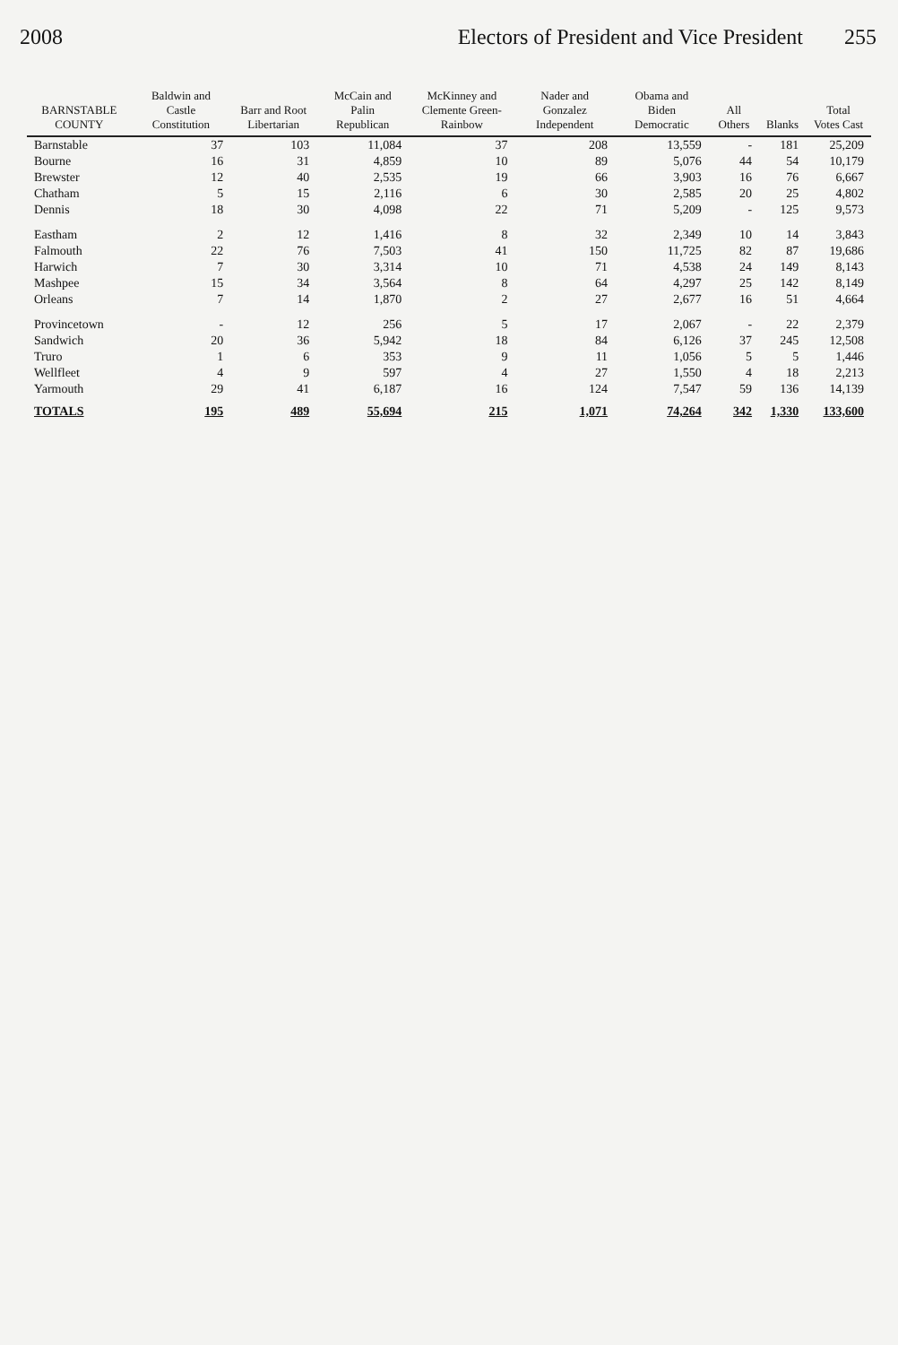2008 Electors of President and Vice President 255
| BARNSTABLE COUNTY | Baldwin and Castle Constitution | Barr and Root Libertarian | McCain and Palin Republican | McKinney and Clemente Green-Rainbow | Nader and Gonzalez Independent | Obama and Biden Democratic | All Others | Blanks | Total Votes Cast |
| --- | --- | --- | --- | --- | --- | --- | --- | --- | --- |
| Barnstable | 37 | 103 | 11,084 | 37 | 208 | 13,559 | - | 181 | 25,209 |
| Bourne | 16 | 31 | 4,859 | 10 | 89 | 5,076 | 44 | 54 | 10,179 |
| Brewster | 12 | 40 | 2,535 | 19 | 66 | 3,903 | 16 | 76 | 6,667 |
| Chatham | 5 | 15 | 2,116 | 6 | 30 | 2,585 | 20 | 25 | 4,802 |
| Dennis | 18 | 30 | 4,098 | 22 | 71 | 5,209 | - | 125 | 9,573 |
| Eastham | 2 | 12 | 1,416 | 8 | 32 | 2,349 | 10 | 14 | 3,843 |
| Falmouth | 22 | 76 | 7,503 | 41 | 150 | 11,725 | 82 | 87 | 19,686 |
| Harwich | 7 | 30 | 3,314 | 10 | 71 | 4,538 | 24 | 149 | 8,143 |
| Mashpee | 15 | 34 | 3,564 | 8 | 64 | 4,297 | 25 | 142 | 8,149 |
| Orleans | 7 | 14 | 1,870 | 2 | 27 | 2,677 | 16 | 51 | 4,664 |
| Provincetown | - | 12 | 256 | 5 | 17 | 2,067 | - | 22 | 2,379 |
| Sandwich | 20 | 36 | 5,942 | 18 | 84 | 6,126 | 37 | 245 | 12,508 |
| Truro | 1 | 6 | 353 | 9 | 11 | 1,056 | 5 | 5 | 1,446 |
| Wellfleet | 4 | 9 | 597 | 4 | 27 | 1,550 | 4 | 18 | 2,213 |
| Yarmouth | 29 | 41 | 6,187 | 16 | 124 | 7,547 | 59 | 136 | 14,139 |
| TOTALS | 195 | 489 | 55,694 | 215 | 1,071 | 74,264 | 342 | 1,330 | 133,600 |